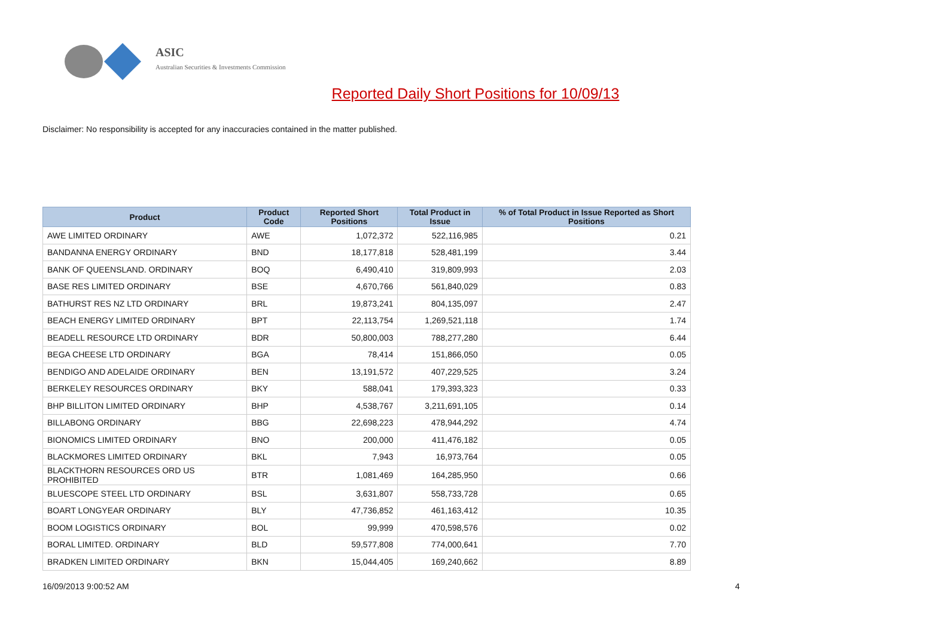ASIC
Australian Securities & Investments Commission
Reported Daily Short Positions for 10/09/13
Disclaimer: No responsibility is accepted for any inaccuracies contained in the matter published.
| Product | Product Code | Reported Short Positions | Total Product in Issue | % of Total Product in Issue Reported as Short Positions |
| --- | --- | --- | --- | --- |
| AWE LIMITED ORDINARY | AWE | 1,072,372 | 522,116,985 | 0.21 |
| BANDANNA ENERGY ORDINARY | BND | 18,177,818 | 528,481,199 | 3.44 |
| BANK OF QUEENSLAND. ORDINARY | BOQ | 6,490,410 | 319,809,993 | 2.03 |
| BASE RES LIMITED ORDINARY | BSE | 4,670,766 | 561,840,029 | 0.83 |
| BATHURST RES NZ LTD ORDINARY | BRL | 19,873,241 | 804,135,097 | 2.47 |
| BEACH ENERGY LIMITED ORDINARY | BPT | 22,113,754 | 1,269,521,118 | 1.74 |
| BEADELL RESOURCE LTD ORDINARY | BDR | 50,800,003 | 788,277,280 | 6.44 |
| BEGA CHEESE LTD ORDINARY | BGA | 78,414 | 151,866,050 | 0.05 |
| BENDIGO AND ADELAIDE ORDINARY | BEN | 13,191,572 | 407,229,525 | 3.24 |
| BERKELEY RESOURCES ORDINARY | BKY | 588,041 | 179,393,323 | 0.33 |
| BHP BILLITON LIMITED ORDINARY | BHP | 4,538,767 | 3,211,691,105 | 0.14 |
| BILLABONG ORDINARY | BBG | 22,698,223 | 478,944,292 | 4.74 |
| BIONOMICS LIMITED ORDINARY | BNO | 200,000 | 411,476,182 | 0.05 |
| BLACKMORES LIMITED ORDINARY | BKL | 7,943 | 16,973,764 | 0.05 |
| BLACKTHORN RESOURCES ORD US PROHIBITED | BTR | 1,081,469 | 164,285,950 | 0.66 |
| BLUESCOPE STEEL LTD ORDINARY | BSL | 3,631,807 | 558,733,728 | 0.65 |
| BOART LONGYEAR ORDINARY | BLY | 47,736,852 | 461,163,412 | 10.35 |
| BOOM LOGISTICS ORDINARY | BOL | 99,999 | 470,598,576 | 0.02 |
| BORAL LIMITED. ORDINARY | BLD | 59,577,808 | 774,000,641 | 7.70 |
| BRADKEN LIMITED ORDINARY | BKN | 15,044,405 | 169,240,662 | 8.89 |
16/09/2013 9:00:52 AM 4